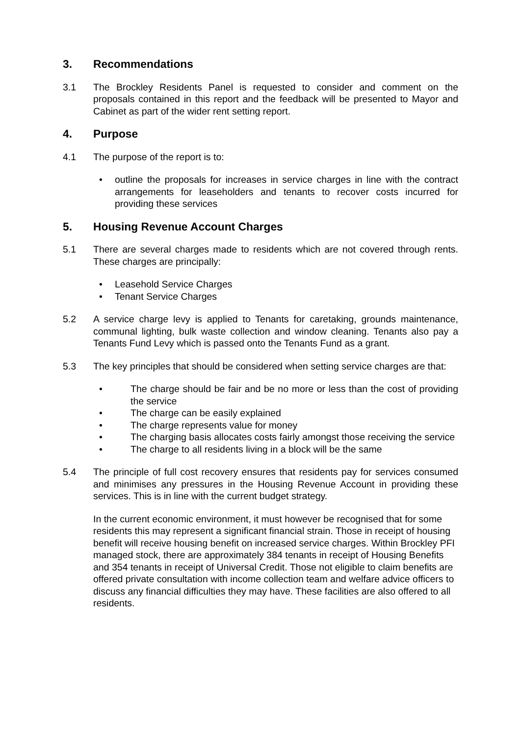3. Recommendations
3.1 The Brockley Residents Panel is requested to consider and comment on the proposals contained in this report and the feedback will be presented to Mayor and Cabinet as part of the wider rent setting report.
4. Purpose
4.1 The purpose of the report is to:
• outline the proposals for increases in service charges in line with the contract arrangements for leaseholders and tenants to recover costs incurred for providing these services
5. Housing Revenue Account Charges
5.1 There are several charges made to residents which are not covered through rents. These charges are principally:
• Leasehold Service Charges
• Tenant Service Charges
5.2 A service charge levy is applied to Tenants for caretaking, grounds maintenance, communal lighting, bulk waste collection and window cleaning. Tenants also pay a Tenants Fund Levy which is passed onto the Tenants Fund as a grant.
5.3 The key principles that should be considered when setting service charges are that:
• The charge should be fair and be no more or less than the cost of providing the service
• The charge can be easily explained
• The charge represents value for money
• The charging basis allocates costs fairly amongst those receiving the service
• The charge to all residents living in a block will be the same
5.4 The principle of full cost recovery ensures that residents pay for services consumed and minimises any pressures in the Housing Revenue Account in providing these services. This is in line with the current budget strategy.
In the current economic environment, it must however be recognised that for some residents this may represent a significant financial strain. Those in receipt of housing benefit will receive housing benefit on increased service charges. Within Brockley PFI managed stock, there are approximately 384 tenants in receipt of Housing Benefits and 354 tenants in receipt of Universal Credit. Those not eligible to claim benefits are offered private consultation with income collection team and welfare advice officers to discuss any financial difficulties they may have. These facilities are also offered to all residents.